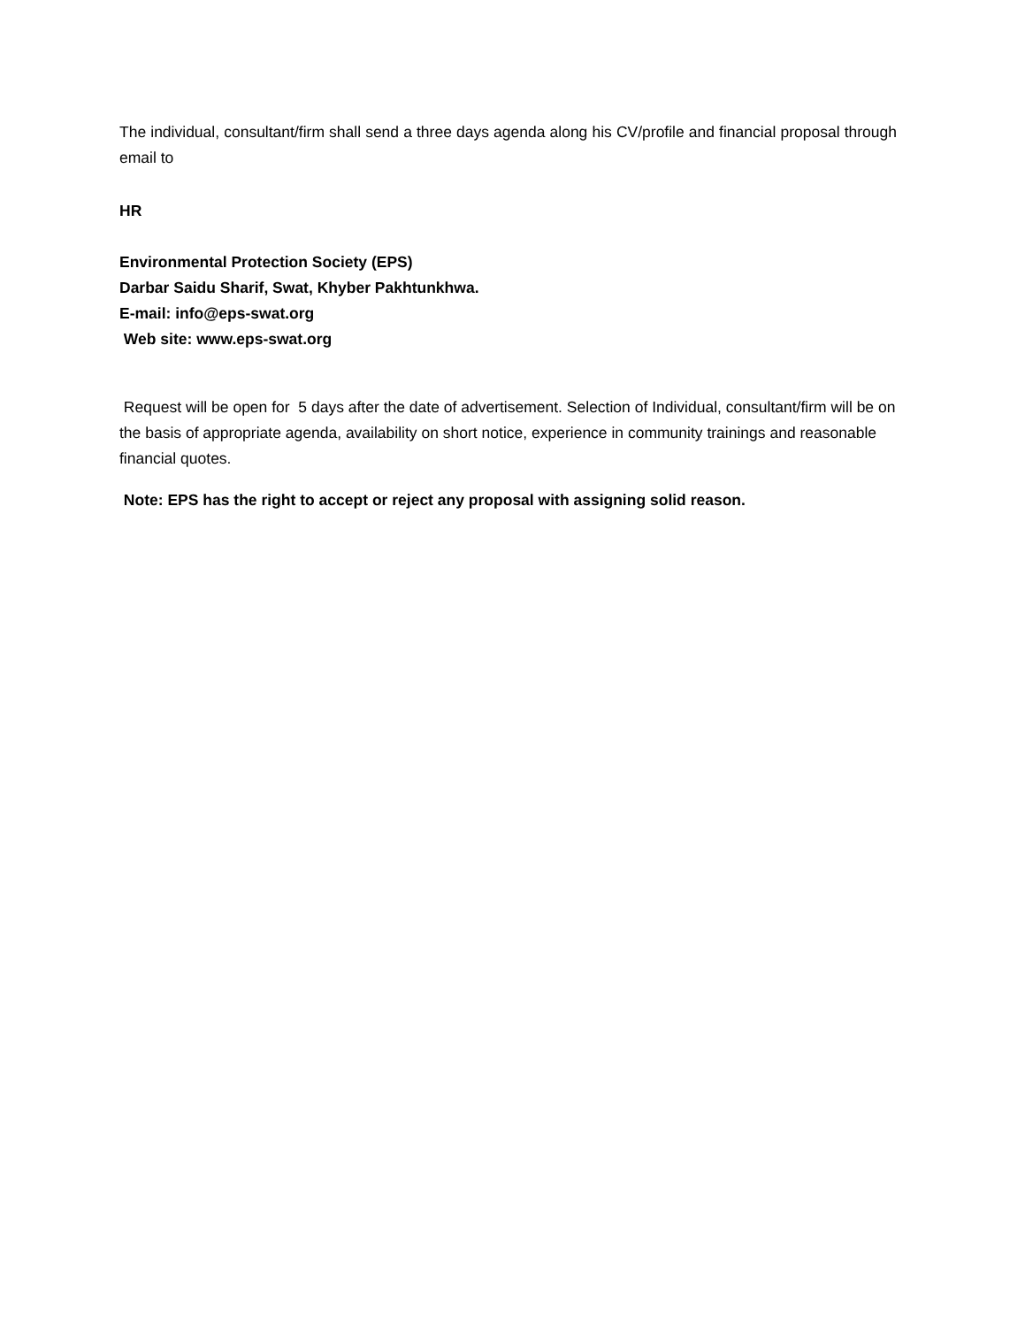The individual, consultant/firm shall send a three days agenda along his CV/profile and financial proposal through email to
HR
Environmental Protection Society (EPS)
Darbar Saidu Sharif, Swat, Khyber Pakhtunkhwa.
E-mail: info@eps-swat.org
Web site: www.eps-swat.org
Request will be open for 5 days after the date of advertisement. Selection of Individual, consultant/firm will be on the basis of appropriate agenda, availability on short notice, experience in community trainings and reasonable financial quotes.
Note: EPS has the right to accept or reject any proposal with assigning solid reason.